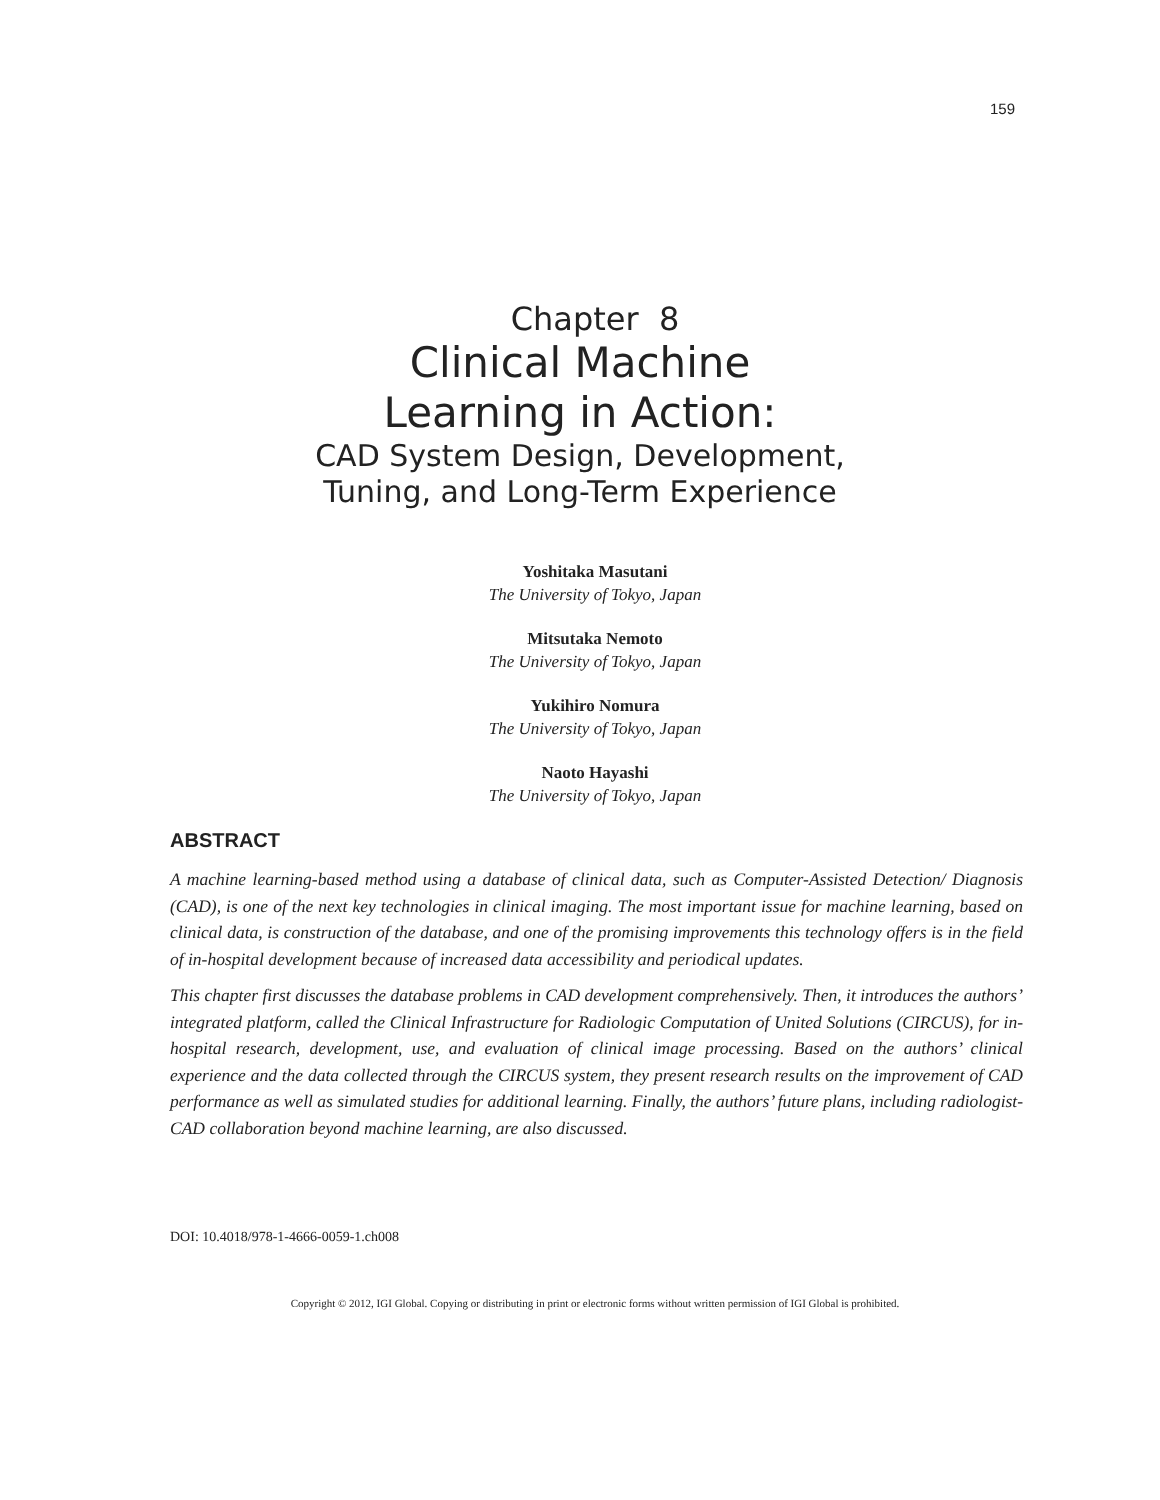159
Chapter 8
Clinical Machine
Learning in Action:
CAD System Design, Development,
Tuning, and Long-Term Experience
Yoshitaka Masutani
The University of Tokyo, Japan
Mitsutaka Nemoto
The University of Tokyo, Japan
Yukihiro Nomura
The University of Tokyo, Japan
Naoto Hayashi
The University of Tokyo, Japan
ABSTRACT
A machine learning-based method using a database of clinical data, such as Computer-Assisted Detection/ Diagnosis (CAD), is one of the next key technologies in clinical imaging. The most important issue for machine learning, based on clinical data, is construction of the database, and one of the promising improvements this technology offers is in the field of in-hospital development because of increased data accessibility and periodical updates.
This chapter first discusses the database problems in CAD development comprehensively. Then, it introduces the authors’ integrated platform, called the Clinical Infrastructure for Radiologic Computation of United Solutions (CIRCUS), for in-hospital research, development, use, and evaluation of clinical image processing. Based on the authors’ clinical experience and the data collected through the CIRCUS system, they present research results on the improvement of CAD performance as well as simulated studies for additional learning. Finally, the authors’ future plans, including radiologist-CAD collaboration beyond machine learning, are also discussed.
DOI: 10.4018/978-1-4666-0059-1.ch008
Copyright © 2012, IGI Global. Copying or distributing in print or electronic forms without written permission of IGI Global is prohibited.